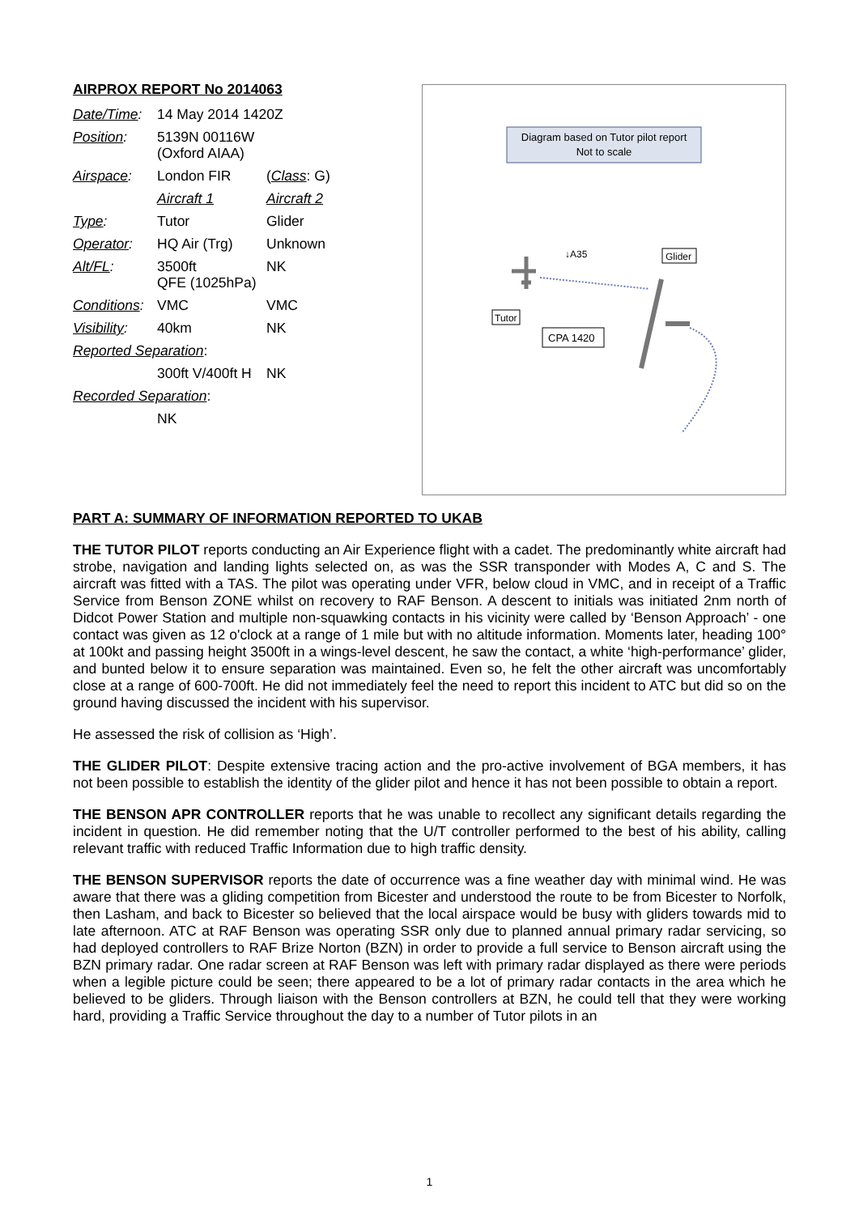AIRPROX REPORT No 2014063
| Date/Time : | 14 May 2014 1420Z | |
| Position : | 5139N 00116W (Oxford AIAA) | |
| Airspace : | London FIR | ( Class : G) |
| | Aircraft 1 | Aircraft 2 |
| Type : | Tutor | Glider |
| Operator : | HQ Air (Trg) | Unknown |
| Alt/FL : | 3500ft QFE (1025hPa) | NK |
| Conditions : | VMC | VMC |
| Visibility : | 40km | NK |
| Reported Separation : | | |
| | 300ft V/400ft H | NK |
| Recorded Separation : | | |
| | NK | |
Diagram based on Tutor pilot report
Not to scale
↓A35
Glider
Tutor
CPA 1420
PART A: SUMMARY OF INFORMATION REPORTED TO UKAB
THE TUTOR PILOT reports conducting an Air Experience flight with a cadet. The predominantly white aircraft had strobe, navigation and landing lights selected on, as was the SSR transponder with Modes A, C and S. The aircraft was fitted with a TAS. The pilot was operating under VFR, below cloud in VMC, and in receipt of a Traffic Service from Benson ZONE whilst on recovery to RAF Benson. A descent to initials was initiated 2nm north of Didcot Power Station and multiple non-squawking contacts in his vicinity were called by ‘Benson Approach’ - one contact was given as 12 o'clock at a range of 1 mile but with no altitude information. Moments later, heading 100° at 100kt and passing height 3500ft in a wings-level descent, he saw the contact, a white ‘high-performance’ glider, and bunted below it to ensure separation was maintained. Even so, he felt the other aircraft was uncomfortably close at a range of 600-700ft. He did not immediately feel the need to report this incident to ATC but did so on the ground having discussed the incident with his supervisor.
He assessed the risk of collision as ‘High’.
THE GLIDER PILOT: Despite extensive tracing action and the pro-active involvement of BGA members, it has not been possible to establish the identity of the glider pilot and hence it has not been possible to obtain a report.
THE BENSON APR CONTROLLER reports that he was unable to recollect any significant details regarding the incident in question. He did remember noting that the U/T controller performed to the best of his ability, calling relevant traffic with reduced Traffic Information due to high traffic density.
THE BENSON SUPERVISOR reports the date of occurrence was a fine weather day with minimal wind. He was aware that there was a gliding competition from Bicester and understood the route to be from Bicester to Norfolk, then Lasham, and back to Bicester so believed that the local airspace would be busy with gliders towards mid to late afternoon. ATC at RAF Benson was operating SSR only due to planned annual primary radar servicing, so had deployed controllers to RAF Brize Norton (BZN) in order to provide a full service to Benson aircraft using the BZN primary radar. One radar screen at RAF Benson was left with primary radar displayed as there were periods when a legible picture could be seen; there appeared to be a lot of primary radar contacts in the area which he believed to be gliders. Through liaison with the Benson controllers at BZN, he could tell that they were working hard, providing a Traffic Service throughout the day to a number of Tutor pilots in an
1